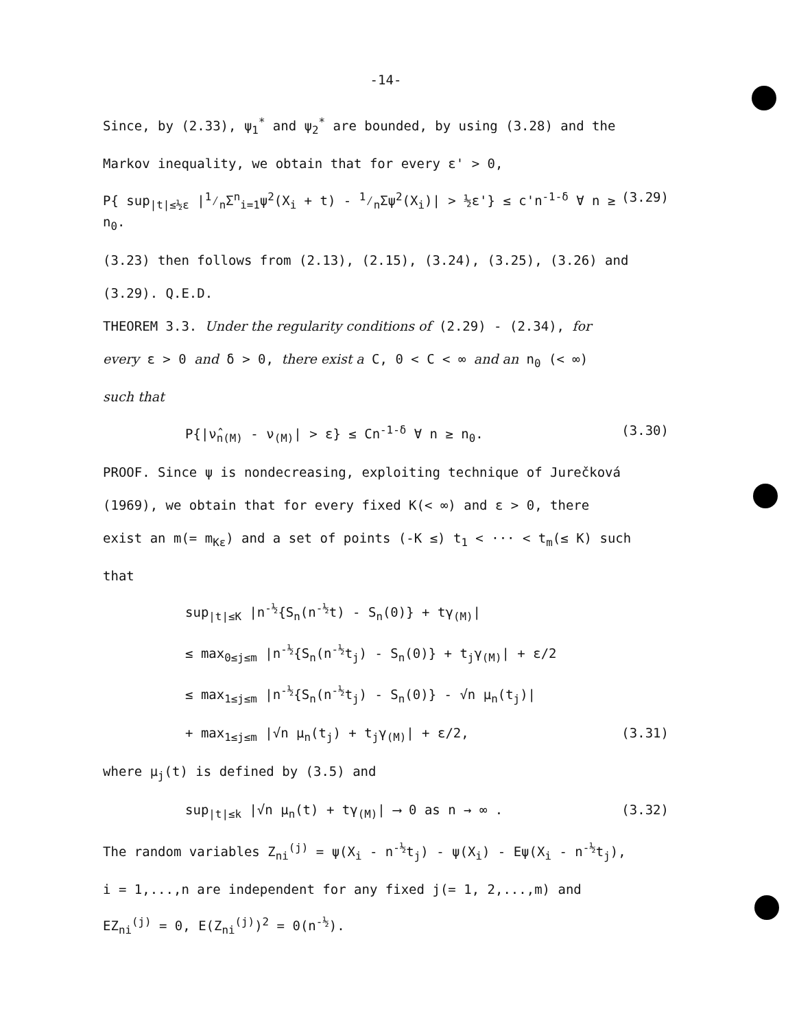-14-
Since, by (2.33), ψ<sub>1</sub><sup>*</sup> and ψ<sub>2</sub><sup>*</sup> are bounded, by using (3.28) and the
Markov inequality, we obtain that for every ε' > 0,
P{ sup<sub>|t|≤½ε</sub> |1⁄nΣ<sup>n</sup><sub>i=1</sub>ψ<sup>2</sup>(X<sub>i</sub> + t) - 1⁄nΣψ<sup>2</sup>(X<sub>i</sub>)| > ½ε'} ≤ c'n<sup>-1-δ</sup> ∀ n ≥ n<sub>0</sub>. (3.29)
(3.23) then follows from (2.13), (2.15), (3.24), (3.25), (3.26) and
(3.29). Q.E.D.
THEOREM 3.3. Under the regularity conditions of (2.29) - (2.34), for
every ε > 0 and δ > 0, there exist a C, 0 < C < ∞ and an n<sub>0</sub> (< ∞)
such that
P{|ν̂<sub>n(M)</sub> - ν<sub>(M)</sub>| > ε} ≤ Cn<sup>-1-δ</sup> ∀ n ≥ n<sub>0</sub>. (3.30)
PROOF. Since ψ is nondecreasing, exploiting technique of Jurečková
(1969), we obtain that for every fixed K(< ∞) and ε > 0, there
exist an m(= m<sub>Kε</sub>) and a set of points (-K ≤) t<sub>1</sub> < ··· < t<sub>m</sub>(≤ K) such
that
sup<sub>|t|≤K</sub> |n<sup>-½</sup>{S<sub>n</sub>(n<sup>-½</sup>t) - S<sub>n</sub>(0)} + tγ<sub>(M)</sub>|
≤ max<sub>0≤j≤m</sub> |n<sup>-½</sup>{S<sub>n</sub>(n<sup>-½</sup>t<sub>j</sub>) - S<sub>n</sub>(0)} + t<sub>j</sub>γ<sub>(M)</sub>| + ε/2
≤ max<sub>1≤j≤m</sub> |n<sup>-½</sup>{S<sub>n</sub>(n<sup>-½</sup>t<sub>j</sub>) - S<sub>n</sub>(0)} - √n μ<sub>n</sub>(t<sub>j</sub>)|
+ max<sub>1≤j≤m</sub> |√n μ<sub>n</sub>(t<sub>j</sub>) + t<sub>j</sub>γ<sub>(M)</sub>| + ε/2, (3.31)
where μ<sub>j</sub>(t) is defined by (3.5) and
sup<sub>|t|≤k</sub> |√n μ<sub>n</sub>(t) + tγ<sub>(M)</sub>| ⟶ 0 as n → ∞ . (3.32)
The random variables Z<sub>ni</sub><sup>(j)</sup> = ψ(X<sub>i</sub> - n<sup>-½</sup>t<sub>j</sub>) - ψ(X<sub>i</sub>) - Eψ(X<sub>i</sub> - n<sup>-½</sup>t<sub>j</sub>),
i = 1,...,n are independent for any fixed j(= 1, 2,...,m) and
EZ<sub>ni</sub><sup>(j)</sup> = 0, E(Z<sub>ni</sub><sup>(j)</sup>)<sup>2</sup> = 0(n<sup>-½</sup>).